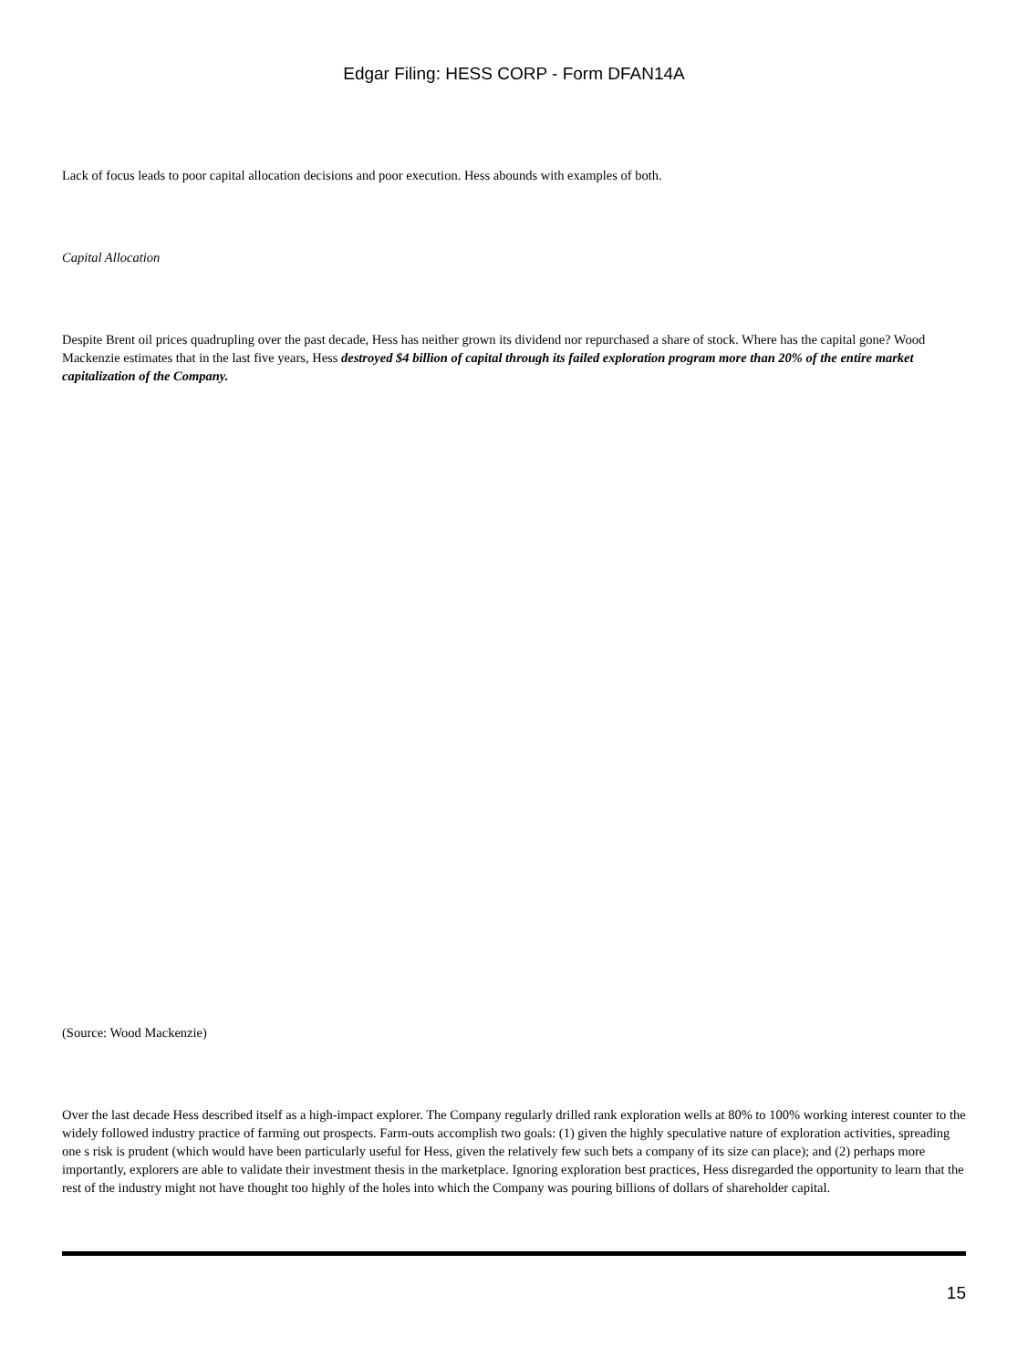Edgar Filing: HESS CORP - Form DFAN14A
Lack of focus leads to poor capital allocation decisions and poor execution. Hess abounds with examples of both.
Capital Allocation
Despite Brent oil prices quadrupling over the past decade, Hess has neither grown its dividend nor repurchased a share of stock. Where has the capital gone? Wood Mackenzie estimates that in the last five years, Hess destroyed $4 billion of capital through its failed exploration program more than 20% of the entire market capitalization of the Company.
(Source: Wood Mackenzie)
Over the last decade Hess described itself as a high-impact explorer. The Company regularly drilled rank exploration wells at 80% to 100% working interest counter to the widely followed industry practice of farming out prospects. Farm-outs accomplish two goals: (1) given the highly speculative nature of exploration activities, spreading one s risk is prudent (which would have been particularly useful for Hess, given the relatively few such bets a company of its size can place); and (2) perhaps more importantly, explorers are able to validate their investment thesis in the marketplace. Ignoring exploration best practices, Hess disregarded the opportunity to learn that the rest of the industry might not have thought too highly of the holes into which the Company was pouring billions of dollars of shareholder capital.
15